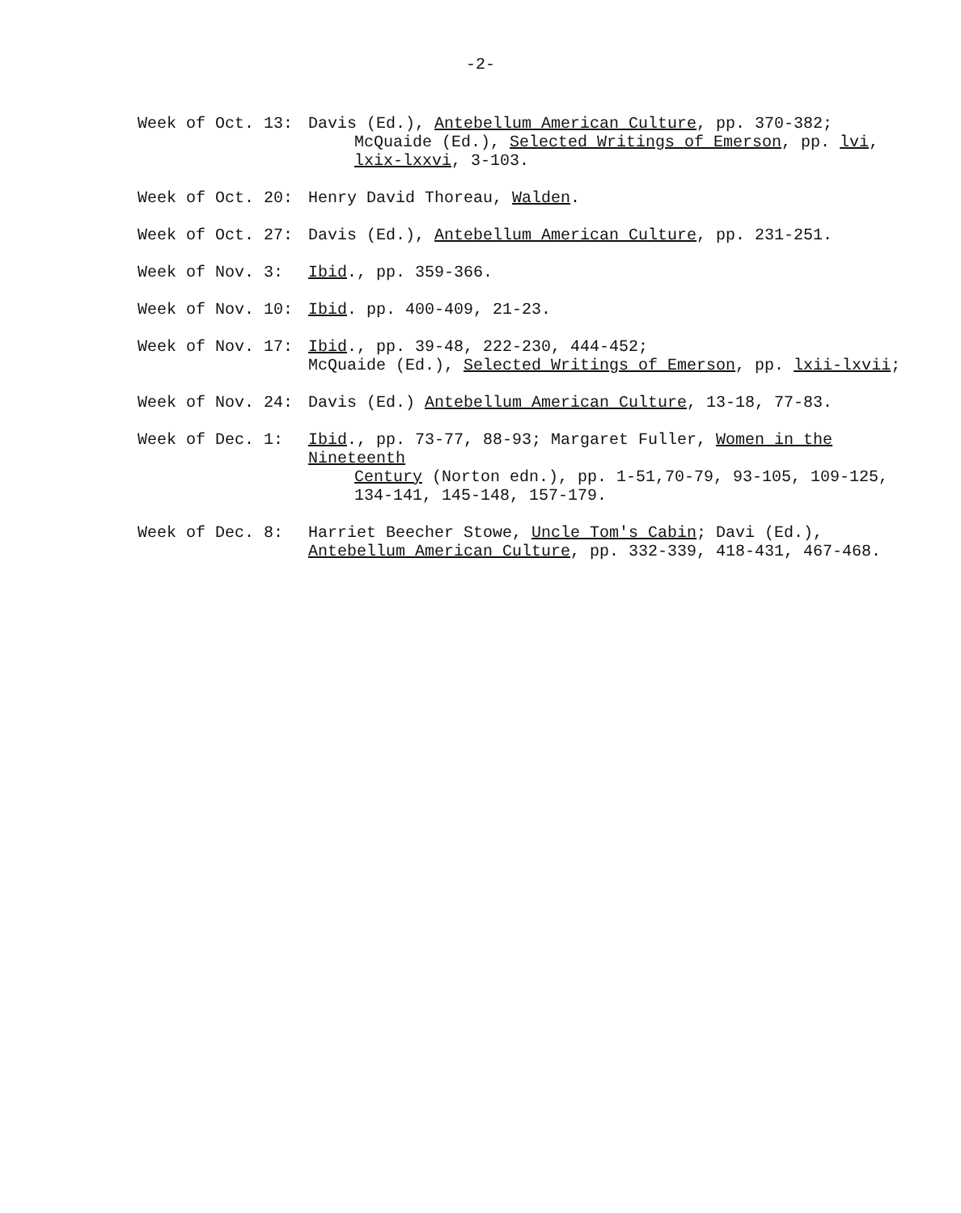-2-
Week of Oct. 13: Davis (Ed.), Antebellum American Culture, pp. 370-382;
McQuaide (Ed.), Selected Writings of Emerson, pp. lvi,
lxix-lxxvi, 3-103.
Week of Oct. 20: Henry David Thoreau, Walden.
Week of Oct. 27: Davis (Ed.), Antebellum American Culture, pp. 231-251.
Week of Nov. 3: Ibid., pp. 359-366.
Week of Nov. 10: Ibid. pp. 400-409, 21-23.
Week of Nov. 17: Ibid., pp. 39-48, 222-230, 444-452;
McQuaide (Ed.), Selected Writings of Emerson, pp. lxii-lxvii;
Week of Nov. 24: Davis (Ed.) Antebellum American Culture, 13-18, 77-83.
Week of Dec. 1: Ibid., pp. 73-77, 88-93; Margaret Fuller, Women in the Nineteenth
Century (Norton edn.), pp. 1-51,70-79, 93-105, 109-125,
134-141, 145-148, 157-179.
Week of Dec. 8: Harriet Beecher Stowe, Uncle Tom's Cabin; Davi (Ed.),
Antebellum American Culture, pp. 332-339, 418-431, 467-468.